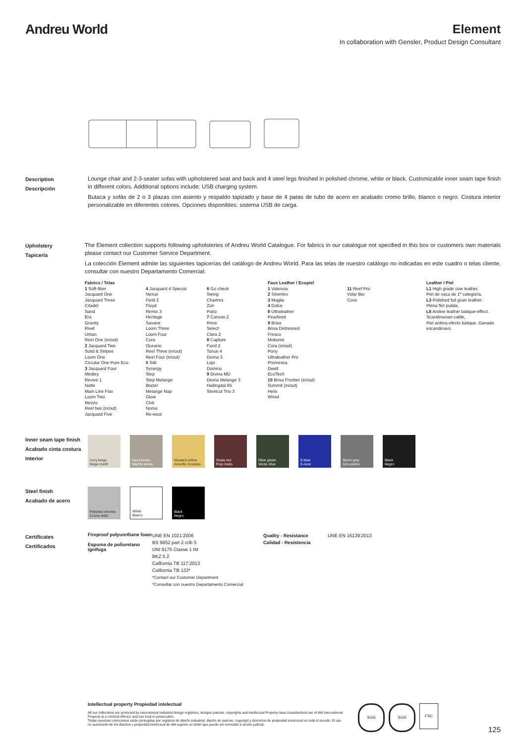Andreu World Element
In collaboration with Gensler, Product Design Consultant
Description
Descripción
Lounge chair and 2-3-seater sofas with upholstered seat and back and 4 steel legs finished in polished chrome, white or black. Customizable inner seam tape finish in different colors. Additional options include: USB charging system.
Butaca y sofás de 2 o 3 plazas con asiento y respaldo tapizado y base de 4 patas de tubo de acero en acabado cromo brillo, blanco o negro. Costura interior personalizable en diferentes colores. Opciones disponibles: sistema USB de carga.
Upholstery
Tapicería
The Element collection supports following upholsteries of Andreu World Catalogue. For fabrics in our catalogue not specified in this box or customers own materials please contact our Customer Service Department.
La colección Element admite las siguientes tapicerías del catálogo de Andreu World. Para las telas de nuestro catálogo no indicadas en este cuadro o telas cliente, consultar con nuestro Departamento Comercial.
Fabrics / Telas
1 Soft-fiber
Jacquard One
Jacquard Three
Citadel
Sand
Era
Gravity
Rivet
Urban
Reel One (in/out)
2 Jacquard Two
Solid & Stripes
Loom One
Circular One Pure Eco
3 Jacquard Four
Medley
Revive 1
Natte
Main Line Flax
Loom Two
Mezzo
Reel two (in/out)
Jacquard Five
4 Jacquard 4 Special
Nexus
Field 2
Floyd
Remix 3
Heritage
Savane
Loom Three
Loom Four
Cura
Oceanic
Reel Three (in/out)
Reel Four (in/out)
5 Silk
Synergy
Step
Step Melange
Blazer
Melange Nap
Glow
Chili
Noma
Re-wool
6 Go check
Swing
Chartres
Zori
Patio
7 Canvas 2
Rime
Select
Clara 2
8 Capture
Fiord 2
Tonus 4
Divina 3
Lopi
Domino
9 Divina MD
Divina Melange 3
Hallingdal 65
Steelcut Trio 3
Faux Leather / Ecopiel
1 Valencia
2 Silvertex
3 Maglia
4 Dolce
8 Ultraleather
Pearlized
9 Brisa
Brisa Distressed
Fresco
Mokume
Cora (in/out)
Pony
Ultraleather Pro
Promessa
Dwell
EcoTech
10 Brisa Frontier (in/out)
Summit (in/out)
Helix
Wired
11 Reef Pro
Volar Bio
Cove
Leather / Piel
L1 High grade cow leather.
Piel de vaca de 1ª categoría.
L3 Polished full grain leather.
Plena flor pulida.
L6 Aniline leather batique-effect. Scandinavian cattle.
Piel anilina efecto batique. Ganado escandinavo.
Inner seam tape finish
Acabado cinta costura Interior
Ivory beige
Beige marfil
Sand brown
Marrón arena
Mustard yellow
Amarillo mostaza
Oxide red
Rojo óxido
Olive green
Verde oliva
E-blue
E-Azul
Stone grey
Gris piedra
Black
Negro
Steel finish
Acabado de acero
Polished chrome
Cromo brillo
White
Blanco
Black
Negro
Certificates
Certificados
Fireproof polyurethane foam
Espuma de poliuretano ignífuga
UNE EN 1021:2006
BS 5852 part 2 crib 5
UNI 9175 Classe 1 IM
BKZ 5.2
California TB 117:2013
California TB 133*
*Contact our Customer Department
*Consultar con nuestro Departamento Comercial
Quality - Resistance
Calidad - Resistencia
UNE EN 16139:2013
Intellectual property Propiedad intelectual
All our collections are protected by international industrial design registries, designs patents, copyrights and intellectual Property laws.Unauthorized use of AW International Property is a criminal offence and can lead to prosecution.
Todas nuestras colecciones están protegidas por registros de diseño industrial, diseño de patente, copyright y derechos de propiedad intelectual en todo el mundo. El uso no autorizado de los diseños y propiedad intelectual de AW supone un delito que puede ser sometido a acción judicial.
SGS SGS FSC
125